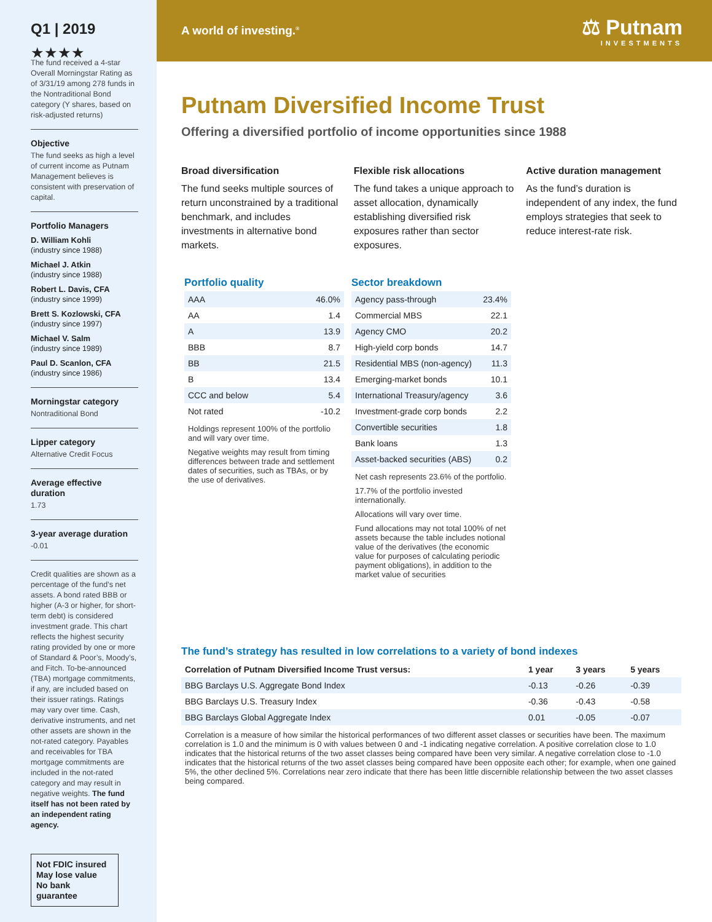Q1 | 2019
★★★★
The fund received a 4-star Overall Morningstar Rating as of 3/31/19 among 278 funds in the Nontraditional Bond category (Y shares, based on risk-adjusted returns)
Objective
The fund seeks as high a level of current income as Putnam Management believes is consistent with preservation of capital.
Portfolio Managers
D. William Kohli
(industry since 1988)
Michael J. Atkin
(industry since 1988)
Robert L. Davis, CFA
(industry since 1999)
Brett S. Kozlowski, CFA
(industry since 1997)
Michael V. Salm
(industry since 1989)
Paul D. Scanlon, CFA
(industry since 1986)
Morningstar category
Nontraditional Bond
Lipper category
Alternative Credit Focus
Average effective duration
1.73
3-year average duration
-0.01
Credit qualities are shown as a percentage of the fund’s net assets. A bond rated BBB or higher (A-3 or higher, for short-term debt) is considered investment grade. This chart reflects the highest security rating provided by one or more of Standard & Poor’s, Moody’s, and Fitch. To-be-announced (TBA) mortgage commitments, if any, are included based on their issuer ratings. Ratings may vary over time. Cash, derivative instruments, and net other assets are shown in the not-rated category. Payables and receivables for TBA mortgage commitments are included in the not-rated category and may result in negative weights. The fund itself has not been rated by an independent rating agency.
Not FDIC insured
May lose value
No bank guarantee
A world of investing.<sup>®</sup> ⚖ Putnam
INVESTMENTS
Putnam Diversified Income Trust
Offering a diversified portfolio of income opportunities since 1988
Broad diversification
The fund seeks multiple sources of return unconstrained by a traditional benchmark, and includes investments in alternative bond markets.
Flexible risk allocations
The fund takes a unique approach to asset allocation, dynamically establishing diversified risk exposures rather than sector exposures.
Active duration management
As the fund’s duration is independent of any index, the fund employs strategies that seek to reduce interest-rate risk.
Portfolio quality
| AAA | 46.0% |
| AA | 1.4 |
| A | 13.9 |
| BBB | 8.7 |
| BB | 21.5 |
| B | 13.4 |
| CCC and below | 5.4 |
| Not rated | -10.2 |
Holdings represent 100% of the portfolio and will vary over time.
Negative weights may result from timing differences between trade and settlement dates of securities, such as TBAs, or by the use of derivatives.
Sector breakdown
| Agency pass-through | 23.4% |
| Commercial MBS | 22.1 |
| Agency CMO | 20.2 |
| High-yield corp bonds | 14.7 |
| Residential MBS (non-agency) | 11.3 |
| Emerging-market bonds | 10.1 |
| International Treasury/agency | 3.6 |
| Investment-grade corp bonds | 2.2 |
| Convertible securities | 1.8 |
| Bank loans | 1.3 |
| Asset-backed securities (ABS) | 0.2 |
Net cash represents 23.6% of the portfolio.
17.7% of the portfolio invested internationally.
Allocations will vary over time.
Fund allocations may not total 100% of net assets because the table includes notional value of the derivatives (the economic value for purposes of calculating periodic payment obligations), in addition to the market value of securities
The fund’s strategy has resulted in low correlations to a variety of bond indexes
| Correlation of Putnam Diversified Income Trust versus: | 1 year | 3 years | 5 years |
| --- | --- | --- | --- |
| BBG Barclays U.S. Aggregate Bond Index | -0.13 | -0.26 | -0.39 |
| BBG Barclays U.S. Treasury Index | -0.36 | -0.43 | -0.58 |
| BBG Barclays Global Aggregate Index | 0.01 | -0.05 | -0.07 |
Correlation is a measure of how similar the historical performances of two different asset classes or securities have been. The maximum correlation is 1.0 and the minimum is 0 with values between 0 and -1 indicating negative correlation. A positive correlation close to 1.0 indicates that the historical returns of the two asset classes being compared have been very similar. A negative correlation close to -1.0 indicates that the historical returns of the two asset classes being compared have been opposite each other; for example, when one gained 5%, the other declined 5%. Correlations near zero indicate that there has been little discernible relationship between the two asset classes being compared.